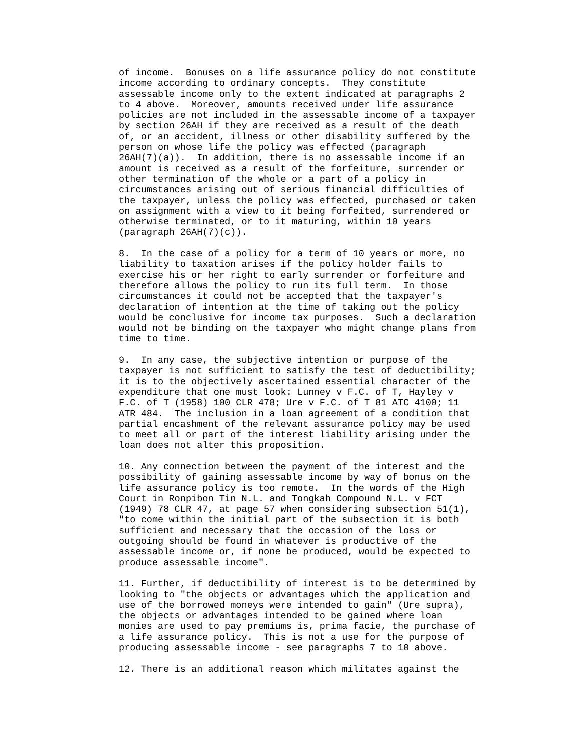of income.  Bonuses on a life assurance policy do not constitute
income according to ordinary concepts.  They constitute
assessable income only to the extent indicated at paragraphs 2
to 4 above.  Moreover, amounts received under life assurance
policies are not included in the assessable income of a taxpayer
by section 26AH if they are received as a result of the death
of, or an accident, illness or other disability suffered by the
person on whose life the policy was effected (paragraph
26AH(7)(a)).  In addition, there is no assessable income if an
amount is received as a result of the forfeiture, surrender or
other termination of the whole or a part of a policy in
circumstances arising out of serious financial difficulties of
the taxpayer, unless the policy was effected, purchased or taken
on assignment with a view to it being forfeited, surrendered or
otherwise terminated, or to it maturing, within 10 years
(paragraph 26AH(7)(c)).

8.  In the case of a policy for a term of 10 years or more, no
liability to taxation arises if the policy holder fails to
exercise his or her right to early surrender or forfeiture and
therefore allows the policy to run its full term.  In those
circumstances it could not be accepted that the taxpayer's
declaration of intention at the time of taking out the policy
would be conclusive for income tax purposes.  Such a declaration
would not be binding on the taxpayer who might change plans from
time to time.

9.  In any case, the subjective intention or purpose of the
taxpayer is not sufficient to satisfy the test of deductibility;
it is to the objectively ascertained essential character of the
expenditure that one must look: Lunney v F.C. of T, Hayley v
F.C. of T (1958) 100 CLR 478; Ure v F.C. of T 81 ATC 4100; 11
ATR 484.  The inclusion in a loan agreement of a condition that
partial encashment of the relevant assurance policy may be used
to meet all or part of the interest liability arising under the
loan does not alter this proposition.

10. Any connection between the payment of the interest and the
possibility of gaining assessable income by way of bonus on the
life assurance policy is too remote.  In the words of the High
Court in Ronpibon Tin N.L. and Tongkah Compound N.L. v FCT
(1949) 78 CLR 47, at page 57 when considering subsection 51(1),
"to come within the initial part of the subsection it is both
sufficient and necessary that the occasion of the loss or
outgoing should be found in whatever is productive of the
assessable income or, if none be produced, would be expected to
produce assessable income".

11. Further, if deductibility of interest is to be determined by
looking to "the objects or advantages which the application and
use of the borrowed moneys were intended to gain" (Ure supra),
the objects or advantages intended to be gained where loan
monies are used to pay premiums is, prima facie, the purchase of
a life assurance policy.  This is not a use for the purpose of
producing assessable income - see paragraphs 7 to 10 above.

12. There is an additional reason which militates against the